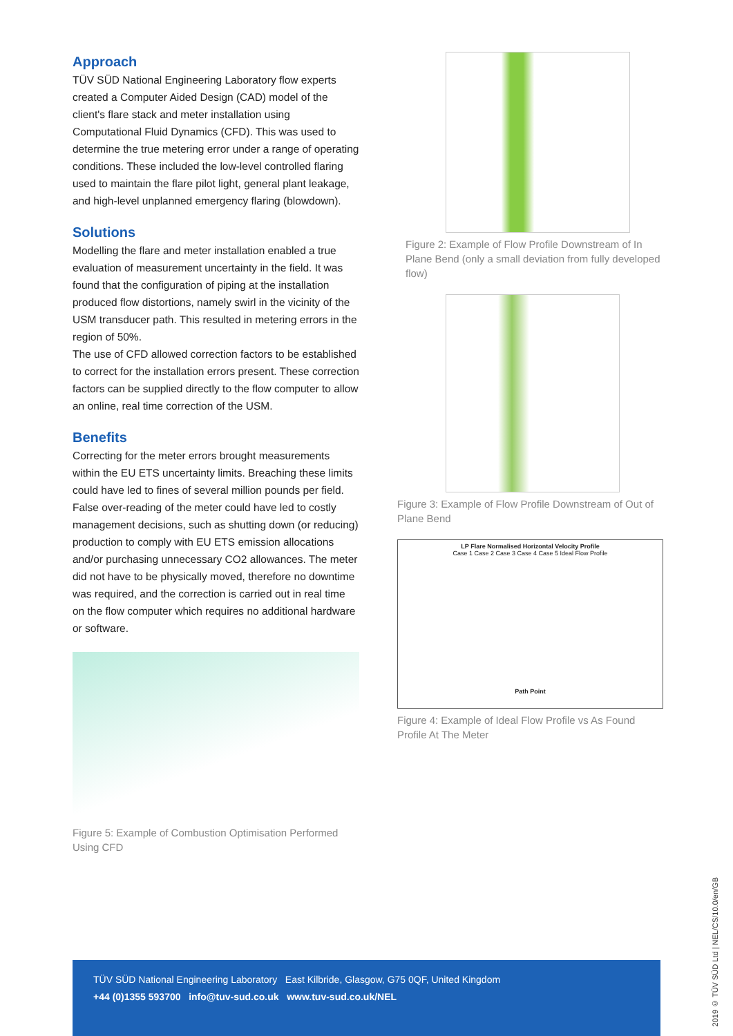Approach
TÜV SÜD National Engineering Laboratory flow experts created a Computer Aided Design (CAD) model of the client's flare stack and meter installation using Computational Fluid Dynamics (CFD). This was used to determine the true metering error under a range of operating conditions. These included the low-level controlled flaring used to maintain the flare pilot light, general plant leakage, and high-level unplanned emergency flaring (blowdown).
Solutions
Modelling the flare and meter installation enabled a true evaluation of measurement uncertainty in the field. It was found that the configuration of piping at the installation produced flow distortions, namely swirl in the vicinity of the USM transducer path. This resulted in metering errors in the region of 50%.
The use of CFD allowed correction factors to be established to correct for the installation errors present. These correction factors can be supplied directly to the flow computer to allow an online, real time correction of the USM.
Benefits
Correcting for the meter errors brought measurements within the EU ETS uncertainty limits. Breaching these limits could have led to fines of several million pounds per field.
False over-reading of the meter could have led to costly management decisions, such as shutting down (or reducing) production to comply with EU ETS emission allocations and/or purchasing unnecessary CO2 allowances. The meter did not have to be physically moved, therefore no downtime was required, and the correction is carried out in real time on the flow computer which requires no additional hardware or software.
Figure 5: Example of Combustion Optimisation Performed Using CFD
Figure 2: Example of Flow Profile Downstream of In Plane Bend (only a small deviation from fully developed flow)
Figure 3: Example of Flow Profile Downstream of Out of Plane Bend
LP Flare Normalised Horizontal Velocity Profile
Case 1 Case 2 Case 3 Case 4 Case 5 Ideal Flow Profile
Path Point
Figure 4: Example of Ideal Flow Profile vs As Found Profile At The Meter
TÜV SÜD National Engineering Laboratory East Kilbride, Glasgow, G75 0QF, United Kingdom
+44 (0)1355 593700 info@tuv-sud.co.uk www.tuv-sud.co.uk/NEL
2019 © TÜV SÜD Ltd | NEL/CS/10.0/en/GB